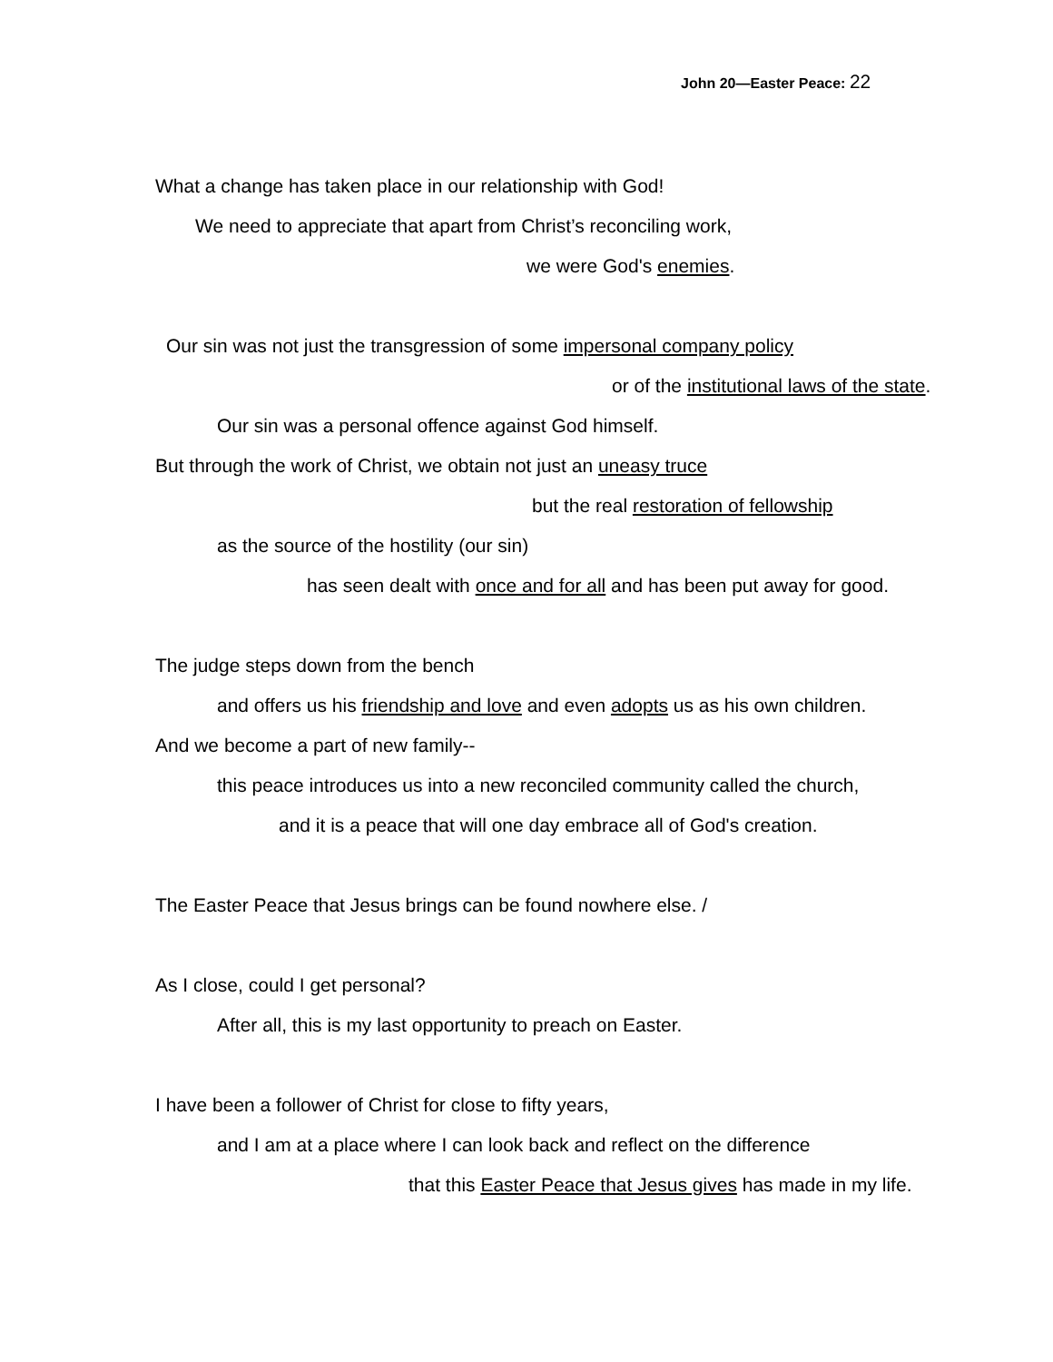John 20—Easter Peace: 22
What a change has taken place in our relationship with God!
We need to appreciate that apart from Christ’s reconciling work,
we were God's enemies.
Our sin was not just the transgression of some impersonal company policy
or of the institutional laws of the state.
Our sin was a personal offence against God himself.
But through the work of Christ, we obtain not just an uneasy truce
but the real restoration of fellowship
as the source of the hostility (our sin)
has seen dealt with once and for all and has been put away for good.
The judge steps down from the bench
and offers us his friendship and love and even adopts us as his own children.
And we become a part of new family--
this peace introduces us into a new reconciled community called the church,
and it is a peace that will one day embrace all of God's creation.
The Easter Peace that Jesus brings can be found nowhere else. /
As I close, could I get personal?
After all, this is my last opportunity to preach on Easter.
I have been a follower of Christ for close to fifty years,
and I am at a place where I can look back and reflect on the difference
that this Easter Peace that Jesus gives has made in my life.